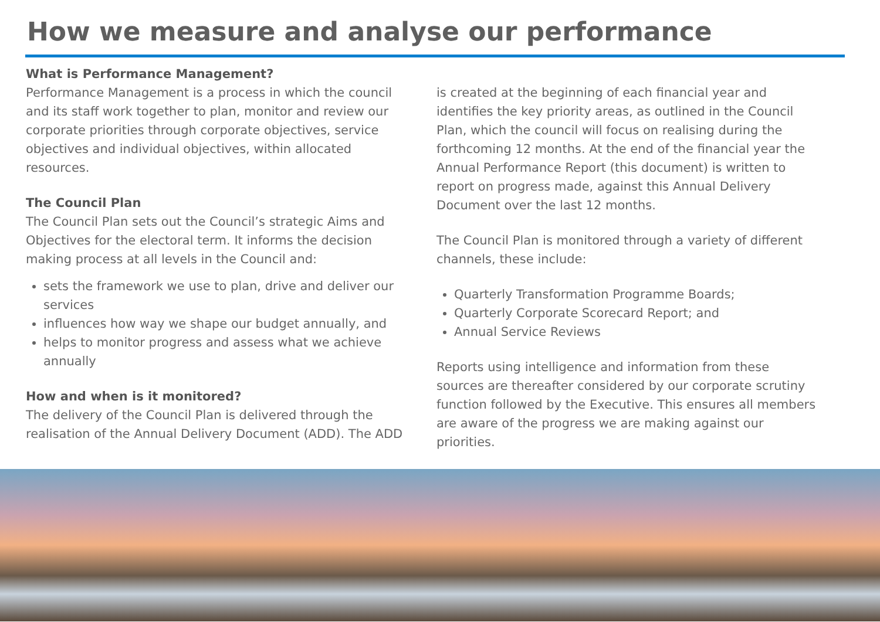How we measure and analyse our performance
What is Performance Management?
Performance Management is a process in which the council and its staff work together to plan, monitor and review our corporate priorities through corporate objectives, service objectives and individual objectives, within allocated resources.
The Council Plan
The Council Plan sets out the Council’s strategic Aims and Objectives for the electoral term. It informs the decision making process at all levels in the Council and:
sets the framework we use to plan, drive and deliver our services
influences how way we shape our budget annually, and
helps to monitor progress and assess what we achieve annually
How and when is it monitored?
The delivery of the Council Plan is delivered through the realisation of the Annual Delivery Document (ADD). The ADD
is created at the beginning of each financial year and identifies the key priority areas, as outlined in the Council Plan, which the council will focus on realising during the forthcoming 12 months. At the end of the financial year the Annual Performance Report (this document) is written to report on progress made, against this Annual Delivery Document over the last 12 months.
The Council Plan is monitored through a variety of different channels, these include:
Quarterly Transformation Programme Boards;
Quarterly Corporate Scorecard Report; and
Annual Service Reviews
Reports using intelligence and information from these sources are thereafter considered by our corporate scrutiny function followed by the Executive. This ensures all members are aware of the progress we are making against our priorities.